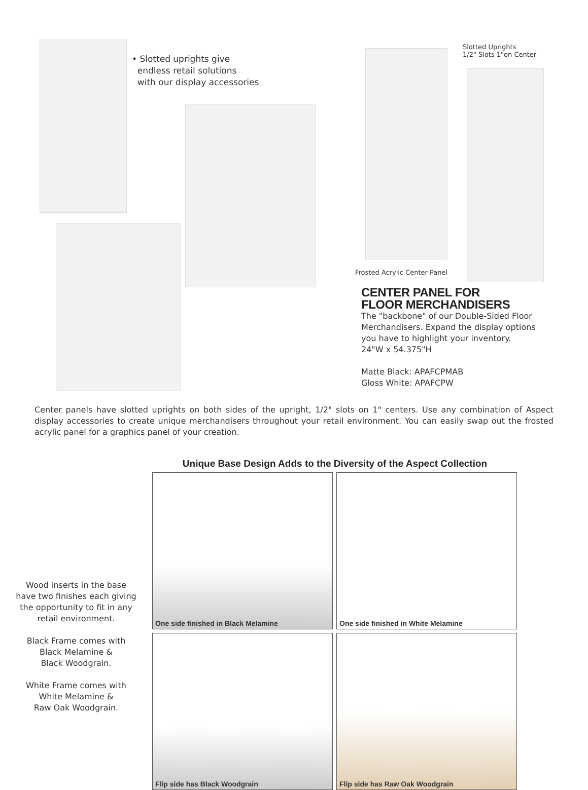• Slotted uprights give
endless retail solutions
with our display accessories
Slotted Uprights
1/2" Slots 1"on Center
Frosted Acrylic Center Panel
CENTER PANEL FOR
FLOOR MERCHANDISERS
The "backbone" of our Double-Sided Floor
Merchandisers. Expand the display options
you have to highlight your inventory.
24"W x 54.375"H
Matte Black: APAFCPMAB
Gloss White: APAFCPW
Center panels have slotted uprights on both sides of the upright, 1/2" slots on 1" centers. Use any combination of Aspect display accessories to create unique merchandisers throughout your retail environment. You can easily swap out the frosted acrylic panel for a graphics panel of your creation.
Wood inserts in the base
have two finishes each giving
the opportunity to fit in any
retail environment.
Black Frame comes with
Black Melamine &
Black Woodgrain.
White Frame comes with
White Melamine &
Raw Oak Woodgrain.
Unique Base Design Adds to the Diversity of the Aspect Collection
One side finished in Black Melamine
One side finished in White Melamine
Flip side has Black Woodgrain
Flip side has Raw Oak Woodgrain